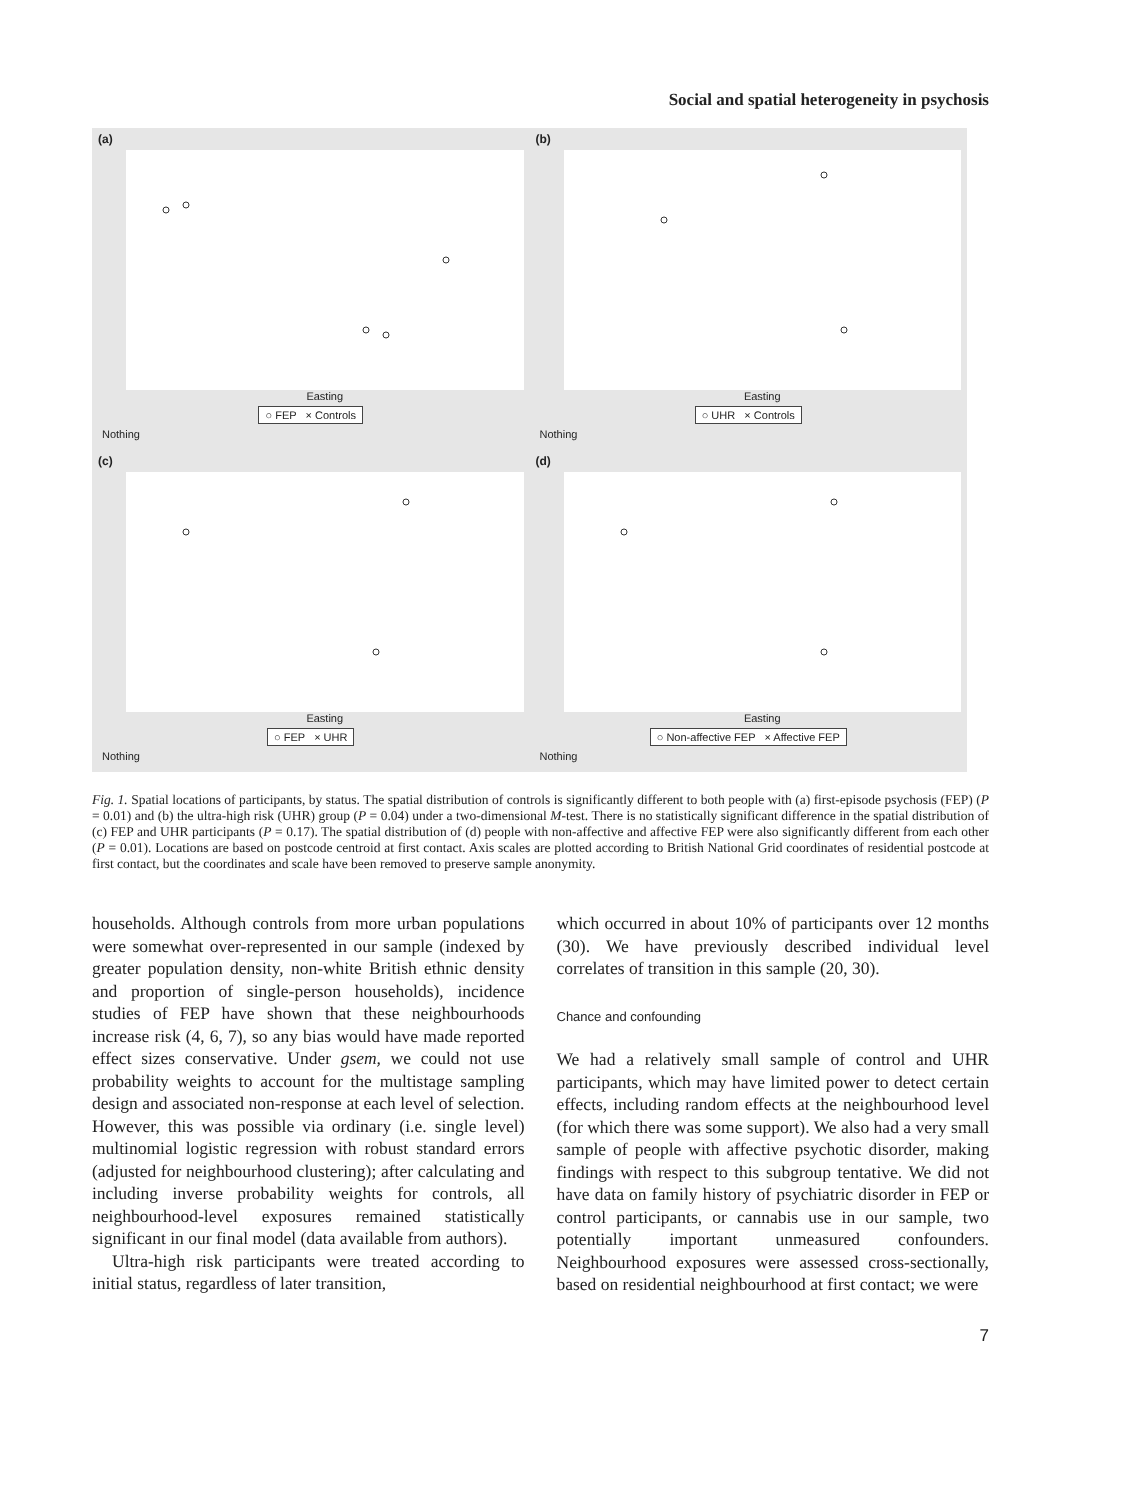Social and spatial heterogeneity in psychosis
(a)
Easting
○ FEP × Controls
Nothing
(b)
Easting
○ UHR × Controls
Nothing
(c)
Easting
○ FEP × UHR
Nothing
(d)
Easting
○ Non-affective FEP × Affective FEP
Nothing
Fig. 1. Spatial locations of participants, by status. The spatial distribution of controls is significantly different to both people with (a) first-episode psychosis (FEP) (P = 0.01) and (b) the ultra-high risk (UHR) group (P = 0.04) under a two-dimensional M-test. There is no statistically significant difference in the spatial distribution of (c) FEP and UHR participants (P = 0.17). The spatial distribution of (d) people with non-affective and affective FEP were also significantly different from each other (P = 0.01). Locations are based on postcode centroid at first contact. Axis scales are plotted according to British National Grid coordinates of residential postcode at first contact, but the coordinates and scale have been removed to preserve sample anonymity.
households. Although controls from more urban populations were somewhat over-represented in our sample (indexed by greater population density, non-white British ethnic density and proportion of single-person households), incidence studies of FEP have shown that these neighbourhoods increase risk (4, 6, 7), so any bias would have made reported effect sizes conservative. Under gsem, we could not use probability weights to account for the multistage sampling design and associated non-response at each level of selection. However, this was possible via ordinary (i.e. single level) multinomial logistic regression with robust standard errors (adjusted for neighbourhood clustering); after calculating and including inverse probability weights for controls, all neighbourhood-level exposures remained statistically significant in our final model (data available from authors).
Ultra-high risk participants were treated according to initial status, regardless of later transition,
which occurred in about 10% of participants over 12 months (30). We have previously described individual level correlates of transition in this sample (20, 30).
Chance and confounding
We had a relatively small sample of control and UHR participants, which may have limited power to detect certain effects, including random effects at the neighbourhood level (for which there was some support). We also had a very small sample of people with affective psychotic disorder, making findings with respect to this subgroup tentative. We did not have data on family history of psychiatric disorder in FEP or control participants, or cannabis use in our sample, two potentially important unmeasured confounders. Neighbourhood exposures were assessed cross-sectionally, based on residential neighbourhood at first contact; we were
7